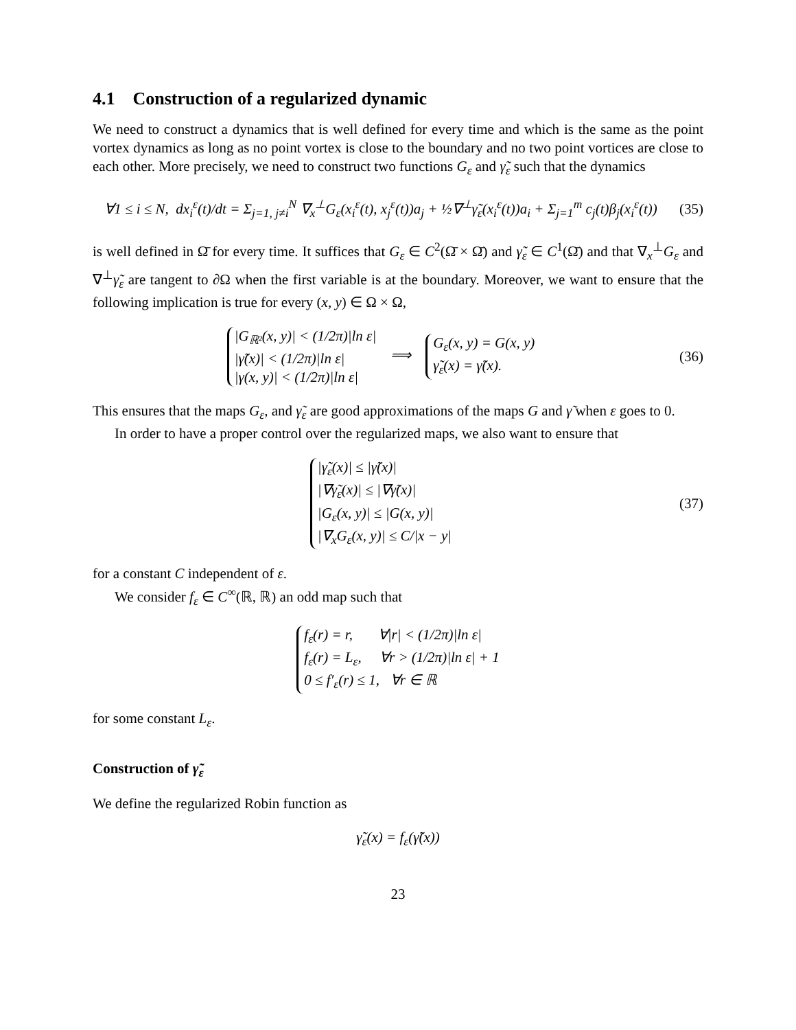4.1 Construction of a regularized dynamic
We need to construct a dynamics that is well defined for every time and which is the same as the point vortex dynamics as long as no point vortex is close to the boundary and no two point vortices are close to each other. More precisely, we need to construct two functions G<sub>ε</sub> and γ̃<sub>ε</sub> such that the dynamics
∀1 ≤ i ≤ N, dx<sub>i</sub><sup>ε</sup>(t)/dt = Σ<sub>j=1, j≠i</sub><sup>N</sup> ∇<sub>x</sub><sup>⊥</sup>G<sub>ε</sub>(x<sub>i</sub><sup>ε</sup>(t), x<sub>j</sub><sup>ε</sup>(t))a<sub>j</sub> + ½∇<sup>⊥</sup>γ̃<sub>ε</sub>(x<sub>i</sub><sup>ε</sup>(t))a<sub>i</sub> + Σ<sub>j=1</sub><sup>m</sup> c<sub>j</sub>(t)β<sub>j</sub>(x<sub>i</sub><sup>ε</sup>(t))
(35)
is well defined in Ω̄ for every time. It suffices that G<sub>ε</sub> ∈ C<sup>2</sup>(Ω̄ × Ω̄) and γ̃<sub>ε</sub> ∈ C<sup>1</sup>(Ω̄) and that ∇<sub>x</sub><sup>⊥</sup>G<sub>ε</sub> and ∇<sup>⊥</sup>γ̃<sub>ε</sub> are tangent to ∂Ω when the first variable is at the boundary. Moreover, we want to ensure that the following implication is true for every (x, y) ∈ Ω × Ω,
|G<sub>ℝ²</sub>(x, y)| < (1/2π)|ln ε|
|γ̃(x)| < (1/2π)|ln ε|
|γ(x, y)| < (1/2π)|ln ε| ⟹ G<sub>ε</sub>(x, y) = G(x, y)
γ̃<sub>ε</sub>(x) = γ̃(x).
(36)
This ensures that the maps G<sub>ε</sub>, and γ̃<sub>ε</sub> are good approximations of the maps G and γ̃ when ε goes to 0.
In order to have a proper control over the regularized maps, we also want to ensure that
|γ̃<sub>ε</sub>(x)| ≤ |γ̃(x)|
|∇γ̃<sub>ε</sub>(x)| ≤ |∇γ̃(x)|
|G<sub>ε</sub>(x, y)| ≤ |G(x, y)|
|∇<sub>x</sub>G<sub>ε</sub>(x, y)| ≤ C/|x − y|
(37)
for a constant C independent of ε.
We consider f<sub>ε</sub> ∈ C<sup>∞</sup>(ℝ, ℝ) an odd map such that
f<sub>ε</sub>(r) = r, ∀|r| < (1/2π)|ln ε|
f<sub>ε</sub>(r) = L<sub>ε</sub>, ∀r > (1/2π)|ln ε| + 1
0 ≤ f′<sub>ε</sub>(r) ≤ 1, ∀r ∈ ℝ
for some constant L<sub>ε</sub>.
Construction of γ̃<sub>ε</sub>
We define the regularized Robin function as
γ̃<sub>ε</sub>(x) = f<sub>ε</sub>(γ̃(x))
23